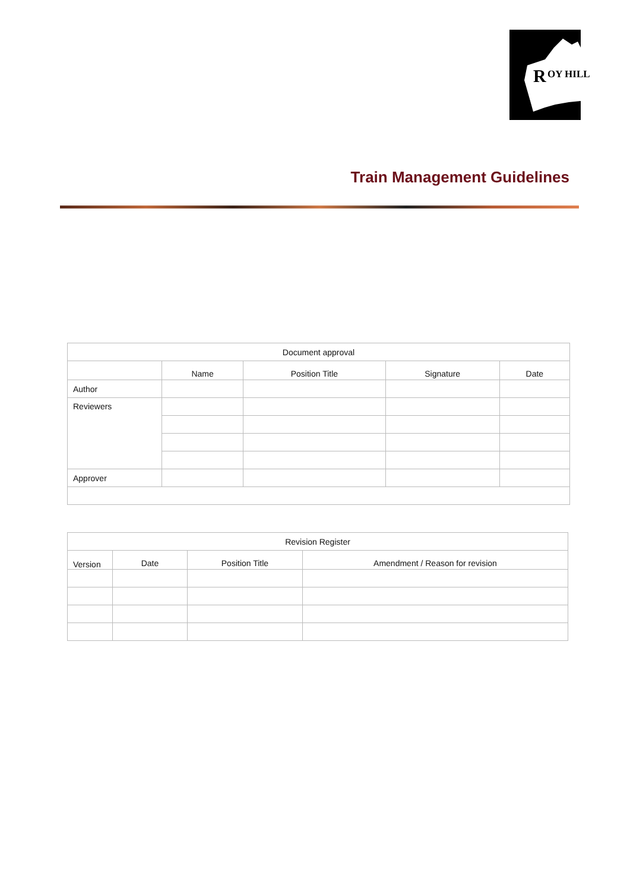R
OY HILL
Train Management Guidelines
| Document approval | | | | |
| | Name | Position Title | Signature | Date |
| Author | | | | |
| Reviewers | | | | |
| Approver | | | | |
| Revision Register | | | |
| Version | Date | Position Title | Amendment / Reason for revision |